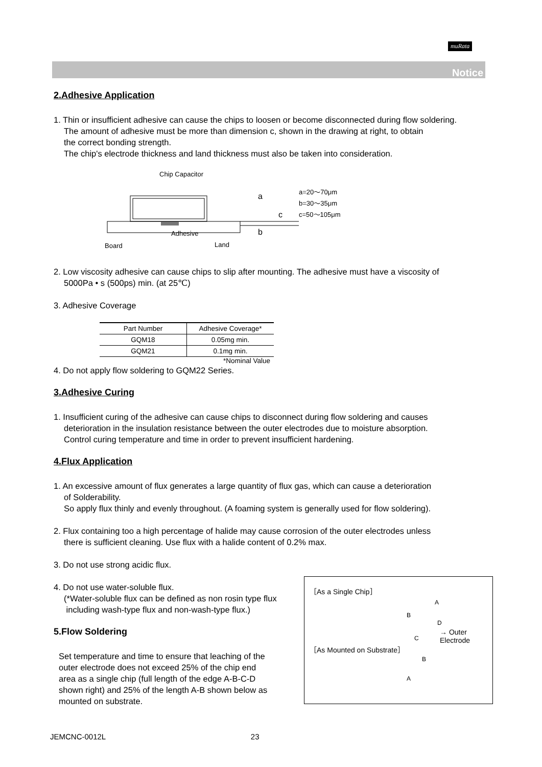muRata
Notice
2.Adhesive Application
1. Thin or insufficient adhesive can cause the chips to loosen or become disconnected during flow soldering.
The amount of adhesive must be more than dimension c, shown in the drawing at right, to obtain
the correct bonding strength.
The chip's electrode thickness and land thickness must also be taken into consideration.
Chip Capacitor
a
c
b Adhesive
Board Land
a=20～70μm
b=30～35μm
c=50～105μm
2. Low viscosity adhesive can cause chips to slip after mounting. The adhesive must have a viscosity of
5000Pa • s (500ps) min. (at 25℃)
3. Adhesive Coverage
| Part Number | Adhesive Coverage* |
| --- | --- |
| GQM18 | 0.05mg min. |
| GQM21 | 0.1mg min. |
*Nominal Value
4. Do not apply flow soldering to GQM22 Series.
3.Adhesive Curing
1. Insufficient curing of the adhesive can cause chips to disconnect during flow soldering and causes
deterioration in the insulation resistance between the outer electrodes due to moisture absorption.
Control curing temperature and time in order to prevent insufficient hardening.
4.Flux Application
1. An excessive amount of flux generates a large quantity of flux gas, which can cause a deterioration
of Solderability.
So apply flux thinly and evenly throughout. (A foaming system is generally used for flow soldering).
2. Flux containing too a high percentage of halide may cause corrosion of the outer electrodes unless
there is sufficient cleaning. Use flux with a halide content of 0.2% max.
3. Do not use strong acidic flux.
［As a Single Chip］
A
B
D
C
→ Outer Electrode
［As Mounted on Substrate］
B
A
4. Do not use water-soluble flux.
(*Water-soluble flux can be defined as non rosin type flux
including wash-type flux and non-wash-type flux.)
5.Flow Soldering
Set temperature and time to ensure that leaching of the
outer electrode does not exceed 25% of the chip end
area as a single chip (full length of the edge A-B-C-D
shown right) and 25% of the length A-B shown below as
mounted on substrate.
JEMCNC-0012L 23